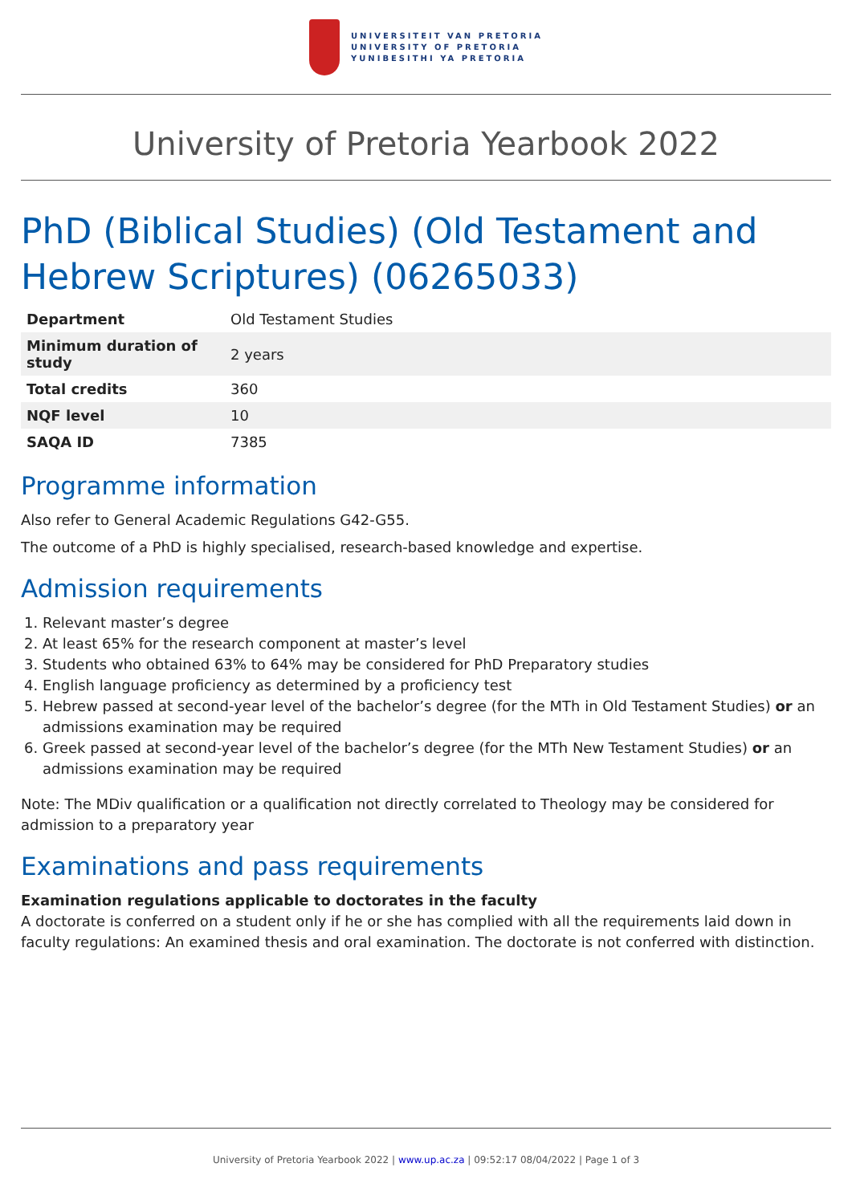UNIVERSITEIT VAN PRETORIA
UNIVERSITY OF PRETORIA
YUNIBESITHI YA PRETORIA
University of Pretoria Yearbook 2022
PhD (Biblical Studies) (Old Testament and Hebrew Scriptures) (06265033)
| Department | Old Testament Studies |
| Minimum duration of study | 2 years |
| Total credits | 360 |
| NQF level | 10 |
| SAQA ID | 7385 |
Programme information
Also refer to General Academic Regulations G42-G55.
The outcome of a PhD is highly specialised, research-based knowledge and expertise.
Admission requirements
1. Relevant master’s degree
2. At least 65% for the research component at master’s level
3. Students who obtained 63% to 64% may be considered for PhD Preparatory studies
4. English language proficiency as determined by a proficiency test
5. Hebrew passed at second-year level of the bachelor’s degree (for the MTh in Old Testament Studies) or an admissions examination may be required
6. Greek passed at second-year level of the bachelor’s degree (for the MTh New Testament Studies) or an admissions examination may be required
Note: The MDiv qualification or a qualification not directly correlated to Theology may be considered for admission to a preparatory year
Examinations and pass requirements
Examination regulations applicable to doctorates in the faculty
A doctorate is conferred on a student only if he or she has complied with all the requirements laid down in faculty regulations: An examined thesis and oral examination. The doctorate is not conferred with distinction.
University of Pretoria Yearbook 2022 | www.up.ac.za | 09:52:17 08/04/2022 | Page 1 of 3